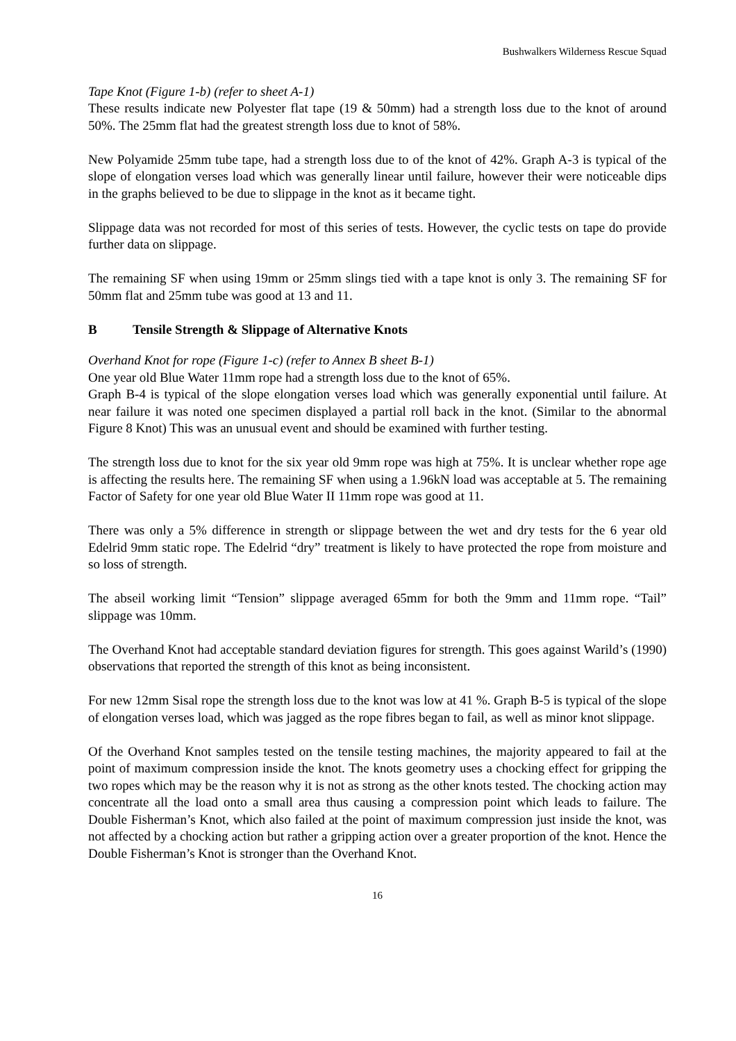Bushwalkers Wilderness Rescue Squad
Tape Knot (Figure 1-b) (refer to sheet A-1)
These results indicate new Polyester flat tape (19 & 50mm) had a strength loss due to the knot of around 50%. The 25mm flat had the greatest strength loss due to knot of 58%.
New Polyamide 25mm tube tape, had a strength loss due to of the knot of 42%. Graph A-3 is typical of the slope of elongation verses load which was generally linear until failure, however their were noticeable dips in the graphs believed to be due to slippage in the knot as it became tight.
Slippage data was not recorded for most of this series of tests. However, the cyclic tests on tape do provide further data on slippage.
The remaining SF when using 19mm or 25mm slings tied with a tape knot is only 3. The remaining SF for 50mm flat and 25mm tube was good at 13 and 11.
B Tensile Strength & Slippage of Alternative Knots
Overhand Knot for rope (Figure 1-c) (refer to Annex B sheet B-1)
One year old Blue Water 11mm rope had a strength loss due to the knot of 65%.
Graph B-4 is typical of the slope elongation verses load which was generally exponential until failure. At near failure it was noted one specimen displayed a partial roll back in the knot. (Similar to the abnormal Figure 8 Knot) This was an unusual event and should be examined with further testing.
The strength loss due to knot for the six year old 9mm rope was high at 75%. It is unclear whether rope age is affecting the results here. The remaining SF when using a 1.96kN load was acceptable at 5. The remaining Factor of Safety for one year old Blue Water II 11mm rope was good at 11.
There was only a 5% difference in strength or slippage between the wet and dry tests for the 6 year old Edelrid 9mm static rope. The Edelrid “dry” treatment is likely to have protected the rope from moisture and so loss of strength.
The abseil working limit “Tension” slippage averaged 65mm for both the 9mm and 11mm rope. “Tail” slippage was 10mm.
The Overhand Knot had acceptable standard deviation figures for strength. This goes against Warild’s (1990) observations that reported the strength of this knot as being inconsistent.
For new 12mm Sisal rope the strength loss due to the knot was low at 41 %. Graph B-5 is typical of the slope of elongation verses load, which was jagged as the rope fibres began to fail, as well as minor knot slippage.
Of the Overhand Knot samples tested on the tensile testing machines, the majority appeared to fail at the point of maximum compression inside the knot. The knots geometry uses a chocking effect for gripping the two ropes which may be the reason why it is not as strong as the other knots tested. The chocking action may concentrate all the load onto a small area thus causing a compression point which leads to failure. The Double Fisherman’s Knot, which also failed at the point of maximum compression just inside the knot, was not affected by a chocking action but rather a gripping action over a greater proportion of the knot. Hence the Double Fisherman’s Knot is stronger than the Overhand Knot.
16